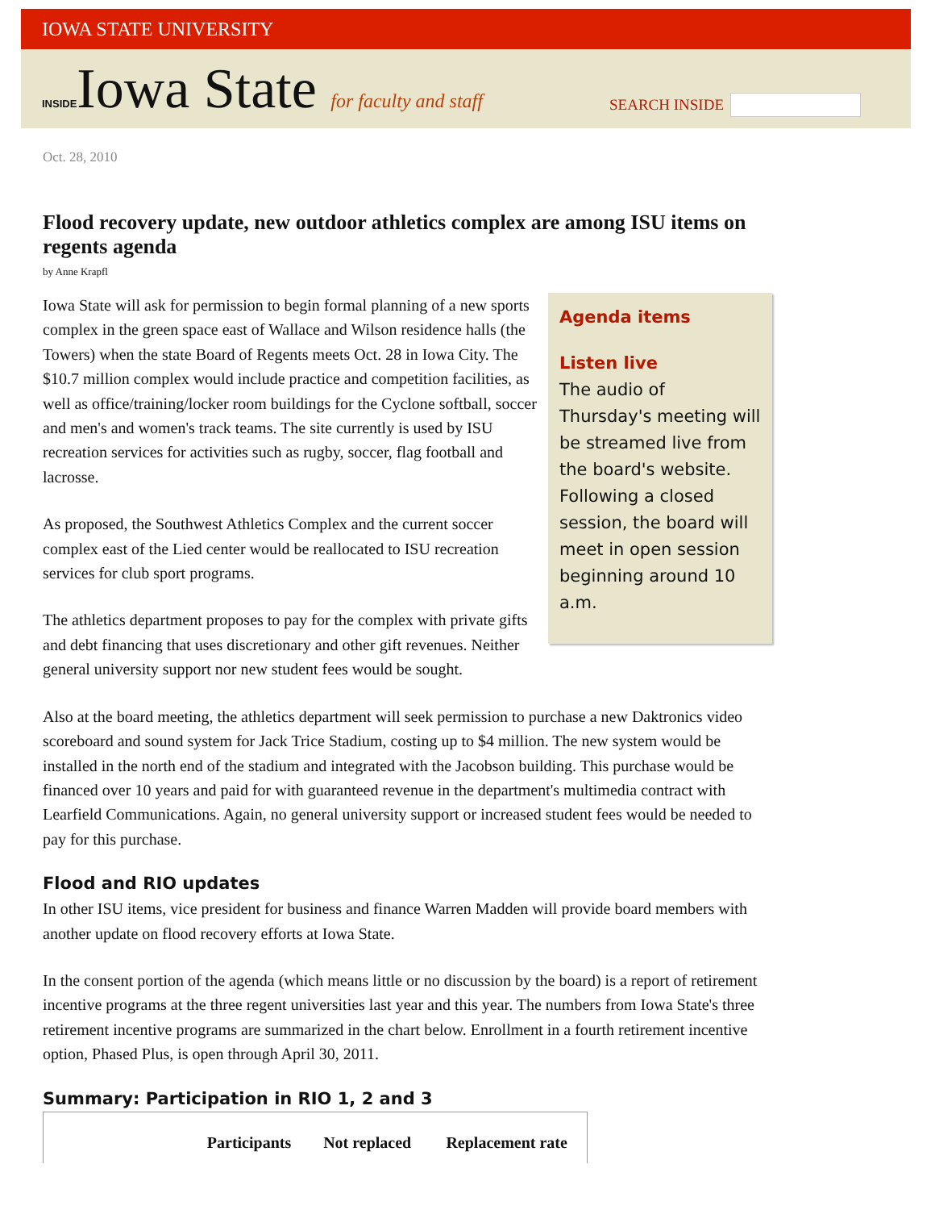IOWA STATE UNIVERSITY
INSIDEIowa State for faculty and staff
SEARCH INSIDE
Oct. 28, 2010
Flood recovery update, new outdoor athletics complex are among ISU items on regents agenda
by Anne Krapfl
Agenda items
Listen live
The audio of Thursday's meeting will be streamed live from the board's website. Following a closed session, the board will meet in open session beginning around 10 a.m.
Iowa State will ask for permission to begin formal planning of a new sports complex in the green space east of Wallace and Wilson residence halls (the Towers) when the state Board of Regents meets Oct. 28 in Iowa City. The $10.7 million complex would include practice and competition facilities, as well as office/training/locker room buildings for the Cyclone softball, soccer and men's and women's track teams. The site currently is used by ISU recreation services for activities such as rugby, soccer, flag football and lacrosse.
As proposed, the Southwest Athletics Complex and the current soccer complex east of the Lied center would be reallocated to ISU recreation services for club sport programs.
The athletics department proposes to pay for the complex with private gifts and debt financing that uses discretionary and other gift revenues. Neither general university support nor new student fees would be sought.
Also at the board meeting, the athletics department will seek permission to purchase a new Daktronics video scoreboard and sound system for Jack Trice Stadium, costing up to $4 million. The new system would be installed in the north end of the stadium and integrated with the Jacobson building. This purchase would be financed over 10 years and paid for with guaranteed revenue in the department's multimedia contract with Learfield Communications. Again, no general university support or increased student fees would be needed to pay for this purchase.
Flood and RIO updates
In other ISU items, vice president for business and finance Warren Madden will provide board members with another update on flood recovery efforts at Iowa State.
In the consent portion of the agenda (which means little or no discussion by the board) is a report of retirement incentive programs at the three regent universities last year and this year. The numbers from Iowa State's three retirement incentive programs are summarized in the chart below. Enrollment in a fourth retirement incentive option, Phased Plus, is open through April 30, 2011.
Summary: Participation in RIO 1, 2 and 3
| | Participants | Not replaced | Replacement rate |
| --- | --- | --- | --- |